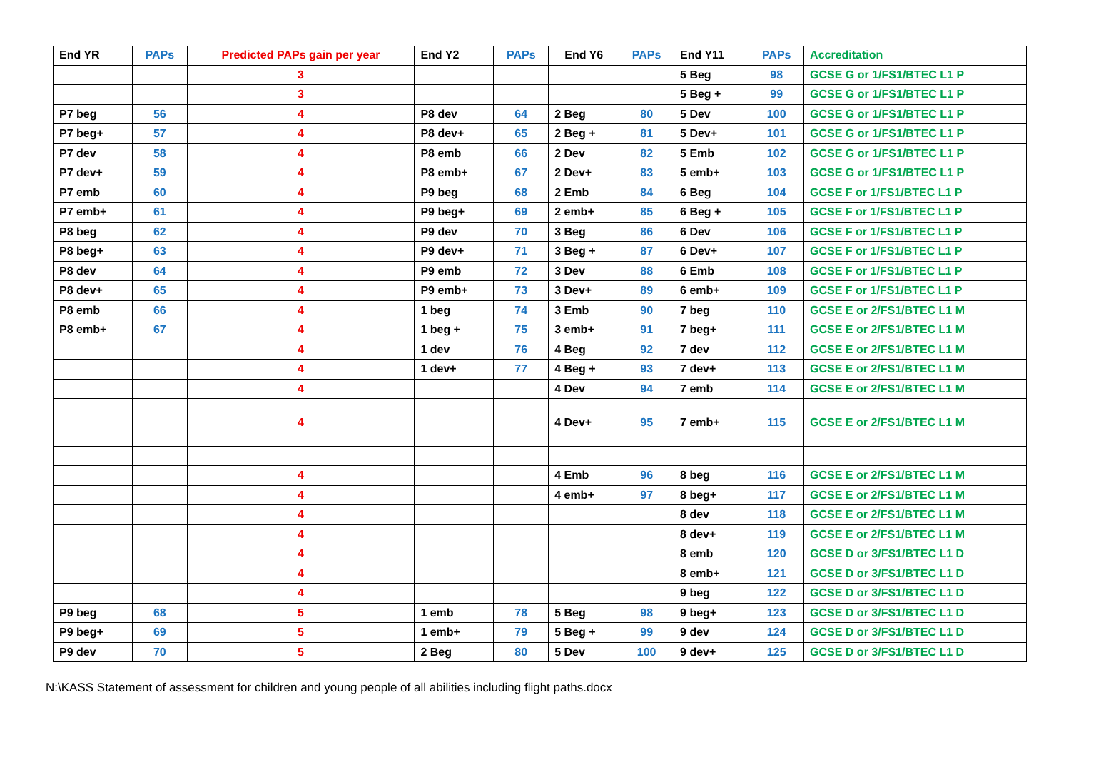| End YR | PAPs | Predicted PAPs gain per year | End Y2 | PAPs | End Y6 | PAPs | End Y11 | PAPs | Accreditation |
| --- | --- | --- | --- | --- | --- | --- | --- | --- | --- |
| | | 3 | | | | | 5 Beg | 98 | GCSE G or 1/FS1/BTEC L1 P |
| | | 3 | | | | | 5 Beg + | 99 | GCSE G or 1/FS1/BTEC L1 P |
| P7 beg | 56 | 4 | P8 dev | 64 | 2 Beg | 80 | 5 Dev | 100 | GCSE G or 1/FS1/BTEC L1 P |
| P7 beg+ | 57 | 4 | P8 dev+ | 65 | 2 Beg + | 81 | 5 Dev+ | 101 | GCSE G or 1/FS1/BTEC L1 P |
| P7 dev | 58 | 4 | P8 emb | 66 | 2 Dev | 82 | 5 Emb | 102 | GCSE G or 1/FS1/BTEC L1 P |
| P7 dev+ | 59 | 4 | P8 emb+ | 67 | 2 Dev+ | 83 | 5 emb+ | 103 | GCSE G or 1/FS1/BTEC L1 P |
| P7 emb | 60 | 4 | P9 beg | 68 | 2 Emb | 84 | 6 Beg | 104 | GCSE F or 1/FS1/BTEC L1 P |
| P7 emb+ | 61 | 4 | P9 beg+ | 69 | 2 emb+ | 85 | 6 Beg + | 105 | GCSE F or 1/FS1/BTEC L1 P |
| P8 beg | 62 | 4 | P9 dev | 70 | 3 Beg | 86 | 6 Dev | 106 | GCSE F or 1/FS1/BTEC L1 P |
| P8 beg+ | 63 | 4 | P9 dev+ | 71 | 3 Beg + | 87 | 6 Dev+ | 107 | GCSE F or 1/FS1/BTEC L1 P |
| P8 dev | 64 | 4 | P9 emb | 72 | 3 Dev | 88 | 6 Emb | 108 | GCSE F or 1/FS1/BTEC L1 P |
| P8 dev+ | 65 | 4 | P9 emb+ | 73 | 3 Dev+ | 89 | 6 emb+ | 109 | GCSE F or 1/FS1/BTEC L1 P |
| P8 emb | 66 | 4 | 1 beg | 74 | 3 Emb | 90 | 7 beg | 110 | GCSE E or 2/FS1/BTEC L1 M |
| P8 emb+ | 67 | 4 | 1 beg + | 75 | 3 emb+ | 91 | 7 beg+ | 111 | GCSE E or 2/FS1/BTEC L1 M |
| | | 4 | 1 dev | 76 | 4 Beg | 92 | 7 dev | 112 | GCSE E or 2/FS1/BTEC L1 M |
| | | 4 | 1 dev+ | 77 | 4 Beg + | 93 | 7 dev+ | 113 | GCSE E or 2/FS1/BTEC L1 M |
| | | 4 | | | 4 Dev | 94 | 7 emb | 114 | GCSE E or 2/FS1/BTEC L1 M |
| | | 4 | | | 4 Dev+ | 95 | 7 emb+ | 115 | GCSE E or 2/FS1/BTEC L1 M |
| | | 4 | | | 4 Emb | 96 | 8 beg | 116 | GCSE E or 2/FS1/BTEC L1 M |
| | | 4 | | | 4 emb+ | 97 | 8 beg+ | 117 | GCSE E or 2/FS1/BTEC L1 M |
| | | 4 | | | | | 8 dev | 118 | GCSE E or 2/FS1/BTEC L1 M |
| | | 4 | | | | | 8 dev+ | 119 | GCSE E or 2/FS1/BTEC L1 M |
| | | 4 | | | | | 8 emb | 120 | GCSE D or 3/FS1/BTEC L1 D |
| | | 4 | | | | | 8 emb+ | 121 | GCSE D or 3/FS1/BTEC L1 D |
| | | 4 | | | | | 9 beg | 122 | GCSE D or 3/FS1/BTEC L1 D |
| P9 beg | 68 | 5 | 1 emb | 78 | 5 Beg | 98 | 9 beg+ | 123 | GCSE D or 3/FS1/BTEC L1 D |
| P9 beg+ | 69 | 5 | 1 emb+ | 79 | 5 Beg + | 99 | 9 dev | 124 | GCSE D or 3/FS1/BTEC L1 D |
| P9 dev | 70 | 5 | 2 Beg | 80 | 5 Dev | 100 | 9 dev+ | 125 | GCSE D or 3/FS1/BTEC L1 D |
N:\KASS Statement of assessment for children and young people of all abilities including flight paths.docx